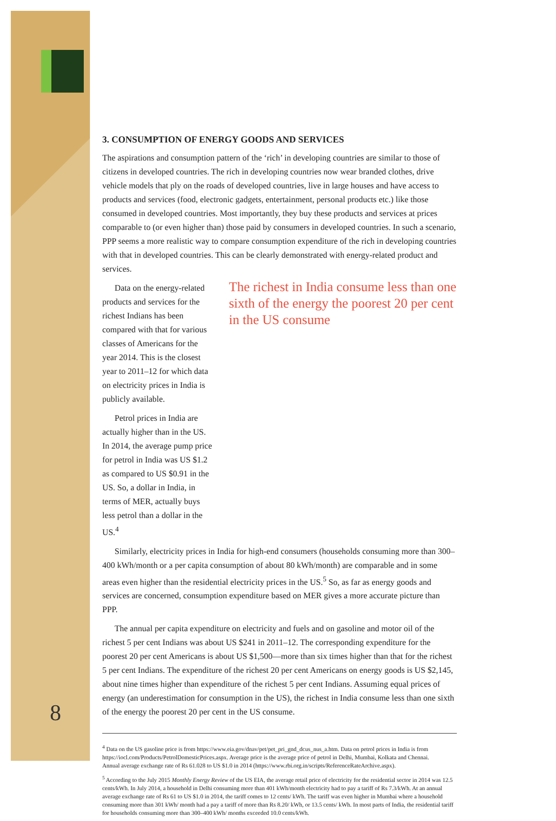8
3. CONSUMPTION OF ENERGY GOODS AND SERVICES
The aspirations and consumption pattern of the ‘rich’ in developing countries are similar to those of citizens in developed countries. The rich in developing countries now wear branded clothes, drive vehicle models that ply on the roads of developed countries, live in large houses and have access to products and services (food, electronic gadgets, entertainment, personal products etc.) like those consumed in developed countries. Most importantly, they buy these products and services at prices comparable to (or even higher than) those paid by consumers in developed countries. In such a scenario, PPP seems a more realistic way to compare consumption expenditure of the rich in developing countries with that in developed countries. This can be clearly demonstrated with energy-related product and services.
Data on the energy-related products and services for the richest Indians has been compared with that for various classes of Americans for the year 2014. This is the closest year to 2011–12 for which data on electricity prices in India is publicly available.
Petrol prices in India are actually higher than in the US. In 2014, the average pump price for petrol in India was US $1.2 as compared to US $0.91 in the US. So, a dollar in India, in terms of MER, actually buys less petrol than a dollar in the US.<sup>4</sup>
The richest in India consume less than one sixth of the energy the poorest 20 per cent in the US consume
Similarly, electricity prices in India for high-end consumers (households consuming more than 300–400 kWh/month or a per capita consumption of about 80 kWh/month) are comparable and in some areas even higher than the residential electricity prices in the US.<sup>5</sup> So, as far as energy goods and services are concerned, consumption expenditure based on MER gives a more accurate picture than PPP.
The annual per capita expenditure on electricity and fuels and on gasoline and motor oil of the richest 5 per cent Indians was about US $241 in 2011–12. The corresponding expenditure for the poorest 20 per cent Americans is about US $1,500—more than six times higher than that for the richest 5 per cent Indians. The expenditure of the richest 20 per cent Americans on energy goods is US $2,145, about nine times higher than expenditure of the richest 5 per cent Indians. Assuming equal prices of energy (an underestimation for consumption in the US), the richest in India consume less than one sixth of the energy the poorest 20 per cent in the US consume.
<sup>4</sup> Data on the US gasoline price is from https://www.eia.gov/dnav/pet/pet_pri_gnd_dcus_nus_a.htm. Data on petrol prices in India is from https://iocl.com/Products/PetrolDomesticPrices.aspx. Average price is the average price of petrol in Delhi, Mumbai, Kolkata and Chennai.
Annual average exchange rate of Rs 61.028 to US $1.0 in 2014 (https://www.rbi.org.in/scripts/ReferenceRateArchive.aspx).
<sup>5</sup> According to the July 2015 Monthly Energy Review of the US EIA, the average retail price of electricity for the residential sector in 2014 was 12.5 cents/kWh. In July 2014, a household in Delhi consuming more than 401 kWh/month electricity had to pay a tariff of Rs 7.3/kWh. At an annual average exchange rate of Rs 61 to US $1.0 in 2014, the tariff comes to 12 cents/ kWh. The tariff was even higher in Mumbai where a household consuming more than 301 kWh/ month had a pay a tariff of more than Rs 8.20/ kWh, or 13.5 cents/ kWh. In most parts of India, the residential tariff for households consuming more than 300–400 kWh/ months exceeded 10.0 cents/kWh.